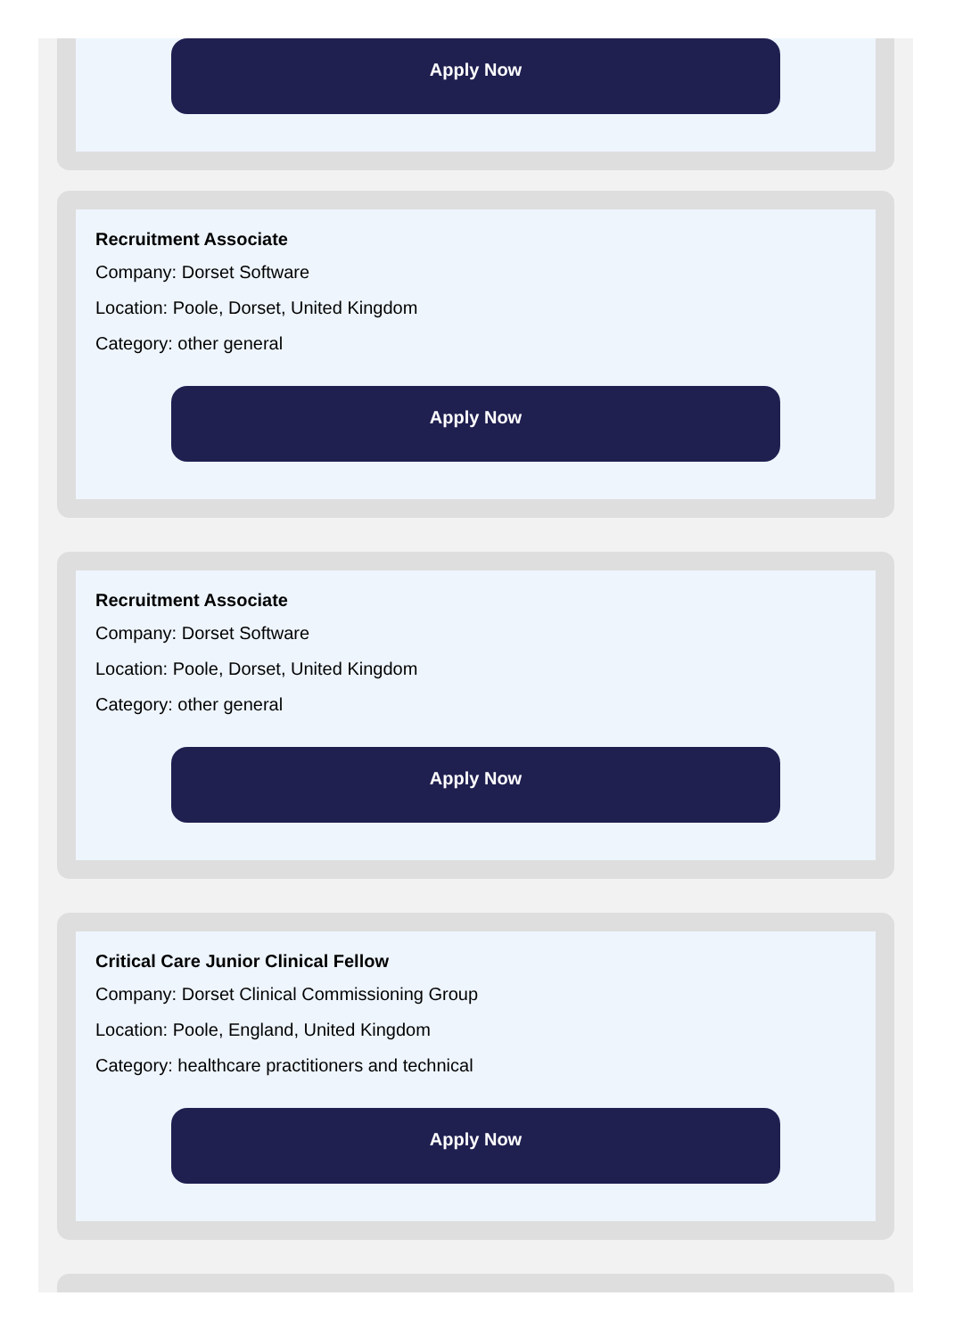Apply Now
Recruitment Associate
Company: Dorset Software
Location: Poole, Dorset, United Kingdom
Category: other general
Apply Now
Recruitment Associate
Company: Dorset Software
Location: Poole, Dorset, United Kingdom
Category: other general
Apply Now
Critical Care Junior Clinical Fellow
Company: Dorset Clinical Commissioning Group
Location: Poole, England, United Kingdom
Category: healthcare practitioners and technical
Apply Now